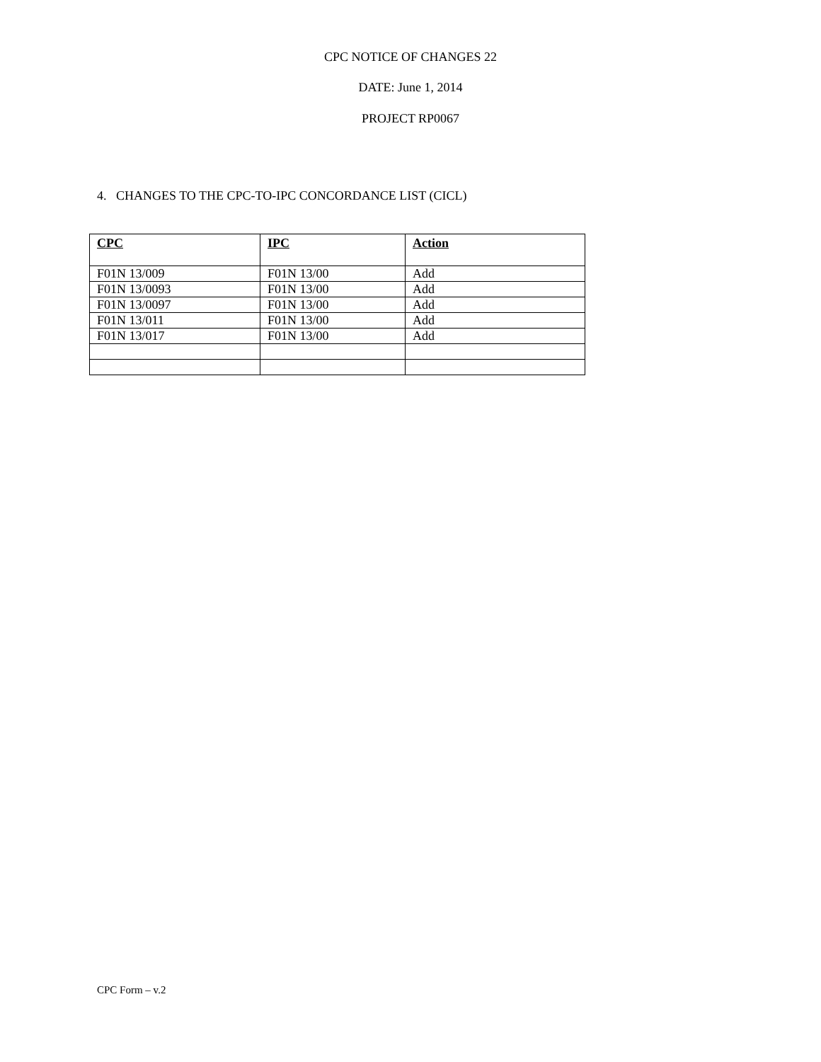CPC NOTICE OF CHANGES 22
DATE: June 1, 2014
PROJECT RP0067
4. CHANGES TO THE CPC-TO-IPC CONCORDANCE LIST (CICL)
| CPC | IPC | Action |
| --- | --- | --- |
| F01N 13/009 | F01N 13/00 | Add |
| F01N 13/0093 | F01N 13/00 | Add |
| F01N 13/0097 | F01N 13/00 | Add |
| F01N 13/011 | F01N 13/00 | Add |
| F01N 13/017 | F01N 13/00 | Add |
CPC Form – v.2